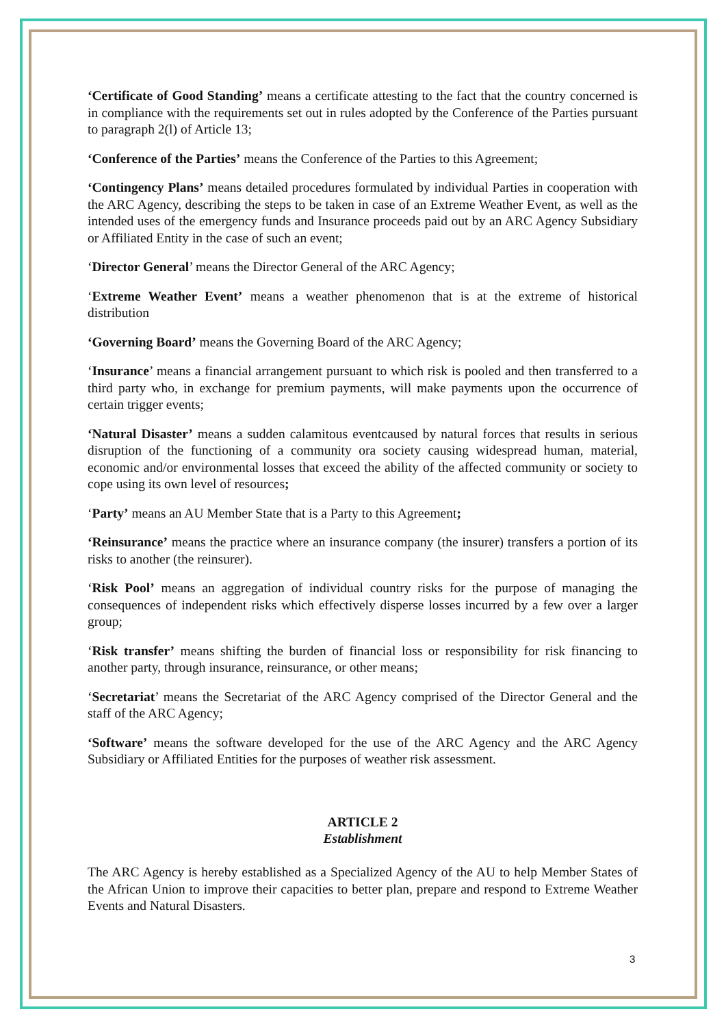‘Certificate of Good Standing’ means a certificate attesting to the fact that the country concerned is in compliance with the requirements set out in rules adopted by the Conference of the Parties pursuant to paragraph 2(l) of Article 13;
‘Conference of the Parties’ means the Conference of the Parties to this Agreement;
‘Contingency Plans’ means detailed procedures formulated by individual Parties in cooperation with the ARC Agency, describing the steps to be taken in case of an Extreme Weather Event, as well as the intended uses of the emergency funds and Insurance proceeds paid out by an ARC Agency Subsidiary or Affiliated Entity in the case of such an event;
‘Director General’ means the Director General of the ARC Agency;
‘Extreme Weather Event’ means a weather phenomenon that is at the extreme of historical distribution
‘Governing Board’ means the Governing Board of the ARC Agency;
‘Insurance’ means a financial arrangement pursuant to which risk is pooled and then transferred to a third party who, in exchange for premium payments, will make payments upon the occurrence of certain trigger events;
‘Natural Disaster’ means a sudden calamitous eventcaused by natural forces that results in serious disruption of the functioning of a community ora society causing widespread human, material, economic and/or environmental losses that exceed the ability of the affected community or society to cope using its own level of resources;
‘Party’ means an AU Member State that is a Party to this Agreement;
‘Reinsurance’ means the practice where an insurance company (the insurer) transfers a portion of its risks to another (the reinsurer).
‘Risk Pool’ means an aggregation of individual country risks for the purpose of managing the consequences of independent risks which effectively disperse losses incurred by a few over a larger group;
‘Risk transfer’ means shifting the burden of financial loss or responsibility for risk financing to another party, through insurance, reinsurance, or other means;
‘Secretariat’ means the Secretariat of the ARC Agency comprised of the Director General and the staff of the ARC Agency;
‘Software’ means the software developed for the use of the ARC Agency and the ARC Agency Subsidiary or Affiliated Entities for the purposes of weather risk assessment.
ARTICLE 2
Establishment
The ARC Agency is hereby established as a Specialized Agency of the AU to help Member States of the African Union to improve their capacities to better plan, prepare and respond to Extreme Weather Events and Natural Disasters.
3